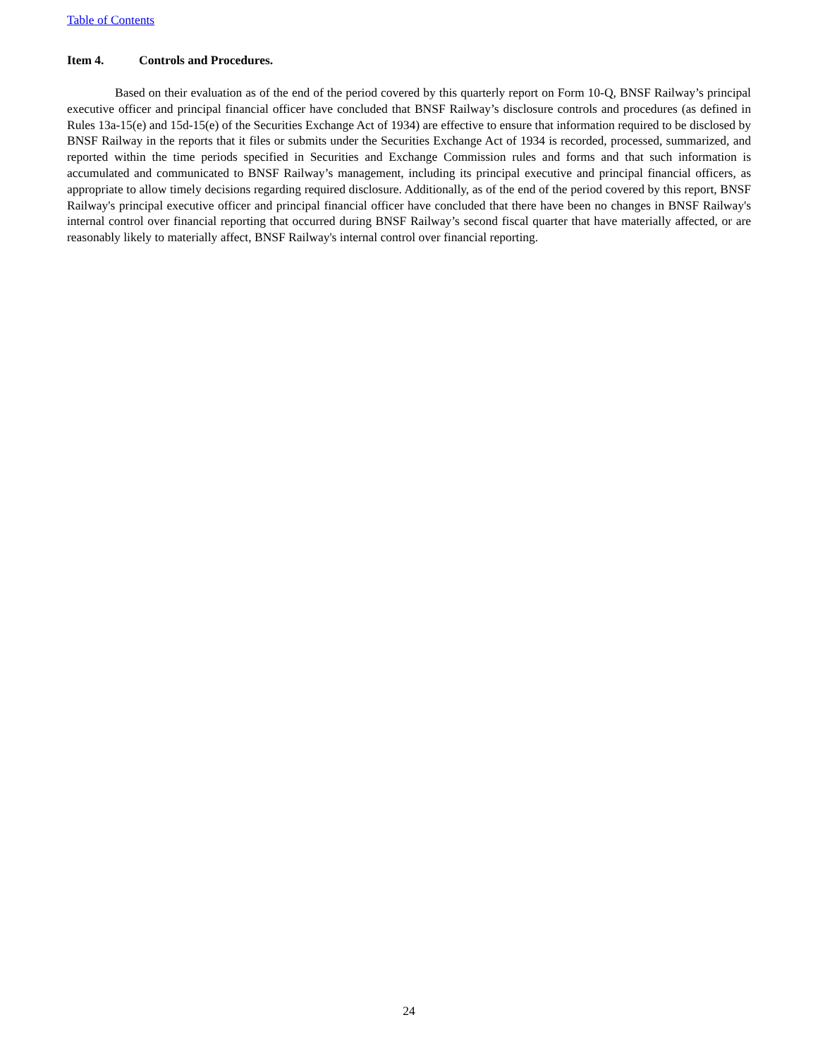Table of Contents
Item 4. Controls and Procedures.
Based on their evaluation as of the end of the period covered by this quarterly report on Form 10-Q, BNSF Railway’s principal executive officer and principal financial officer have concluded that BNSF Railway’s disclosure controls and procedures (as defined in Rules 13a-15(e) and 15d-15(e) of the Securities Exchange Act of 1934) are effective to ensure that information required to be disclosed by BNSF Railway in the reports that it files or submits under the Securities Exchange Act of 1934 is recorded, processed, summarized, and reported within the time periods specified in Securities and Exchange Commission rules and forms and that such information is accumulated and communicated to BNSF Railway’s management, including its principal executive and principal financial officers, as appropriate to allow timely decisions regarding required disclosure. Additionally, as of the end of the period covered by this report, BNSF Railway's principal executive officer and principal financial officer have concluded that there have been no changes in BNSF Railway's internal control over financial reporting that occurred during BNSF Railway’s second fiscal quarter that have materially affected, or are reasonably likely to materially affect, BNSF Railway's internal control over financial reporting.
24